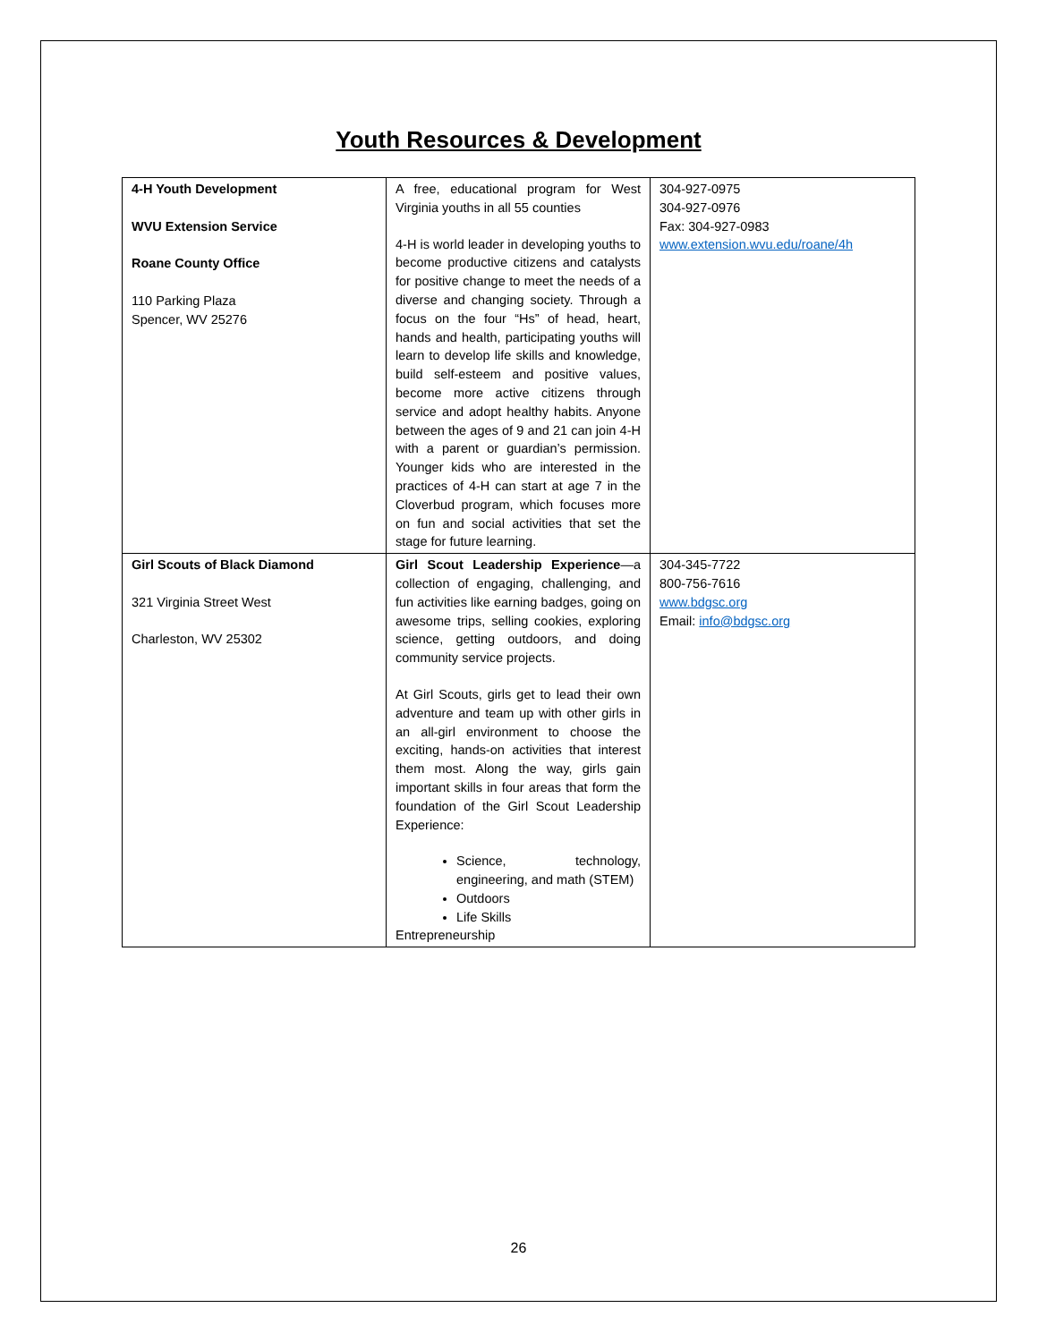Youth Resources & Development
| 4-H Youth Development WVU Extension Service Roane County Office 110 Parking Plaza Spencer, WV 25276 | A free, educational program for West Virginia youths in all 55 counties 4-H is world leader in developing youths to become productive citizens and catalysts for positive change to meet the needs of a diverse and changing society. Through a focus on the four “Hs” of head, heart, hands and health, participating youths will learn to develop life skills and knowledge, build self-esteem and positive values, become more active citizens through service and adopt healthy habits. Anyone between the ages of 9 and 21 can join 4-H with a parent or guardian’s permission. Younger kids who are interested in the practices of 4-H can start at age 7 in the Cloverbud program, which focuses more on fun and social activities that set the stage for future learning. | 304-927-0975 304-927-0976 Fax: 304-927-0983 www.extension.wvu.edu/roane/4h |
| Girl Scouts of Black Diamond 321 Virginia Street West Charleston, WV 25302 | Girl Scout Leadership Experience —a collection of engaging, challenging, and fun activities like earning badges, going on awesome trips, selling cookies, exploring science, getting outdoors, and doing community service projects. At Girl Scouts, girls get to lead their own adventure and team up with other girls in an all-girl environment to choose the exciting, hands-on activities that interest them most. Along the way, girls gain important skills in four areas that form the foundation of the Girl Scout Leadership Experience: Science, technology, engineering, and math (STEM) Outdoors Life Skills Entrepreneurship | 304-345-7722 800-756-7616 www.bdgsc.org Email: info@bdgsc.org |
26